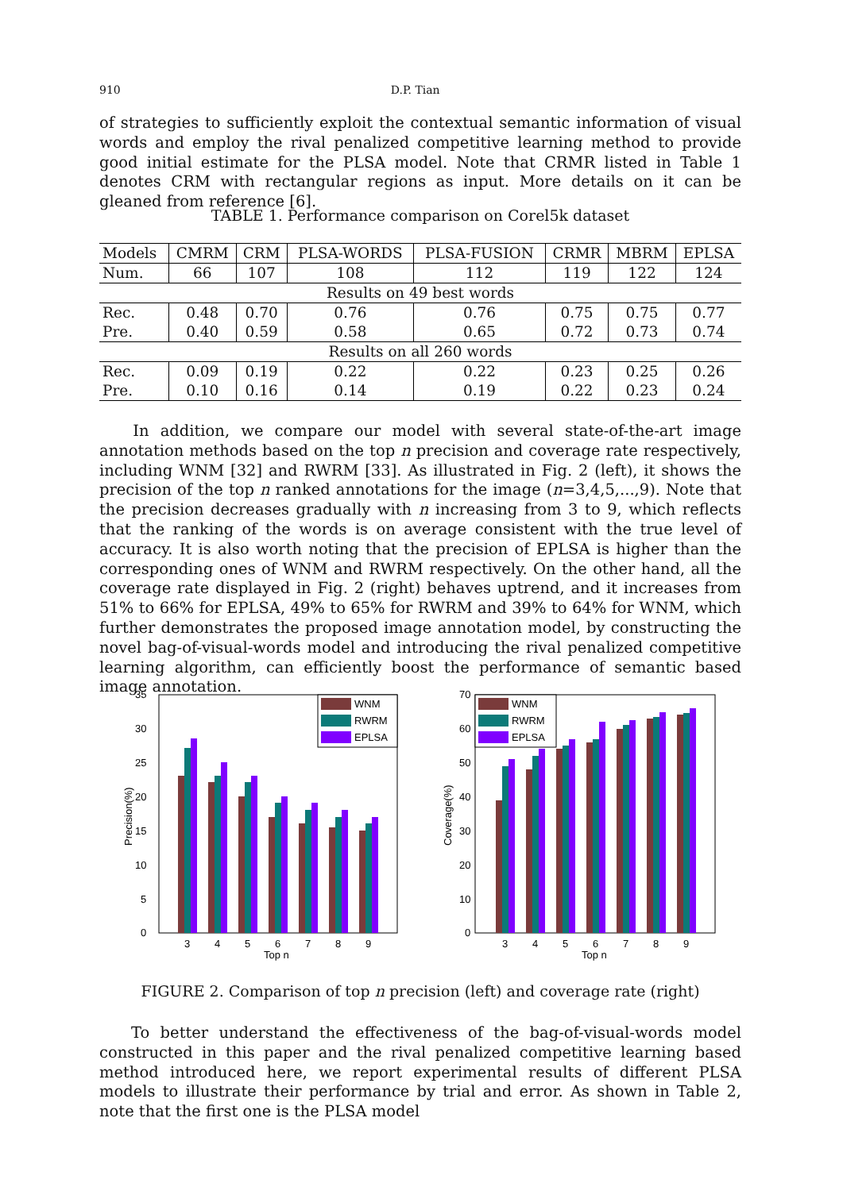910 D.P. Tian
of strategies to sufficiently exploit the contextual semantic information of visual words and employ the rival penalized competitive learning method to provide good initial estimate for the PLSA model. Note that CRMR listed in Table 1 denotes CRM with rectangular regions as input. More details on it can be gleaned from reference [6].
TABLE 1. Performance comparison on Corel5k dataset
| Models | CMRM | CRM | PLSA-WORDS | PLSA-FUSION | CRMR | MBRM | EPLSA |
| Num. | 66 | 107 | 108 | 112 | 119 | 122 | 124 |
| Results on 49 best words | | | | | | | |
| Rec. | 0.48 | 0.70 | 0.76 | 0.76 | 0.75 | 0.75 | 0.77 |
| Pre. | 0.40 | 0.59 | 0.58 | 0.65 | 0.72 | 0.73 | 0.74 |
| Results on all 260 words | | | | | | | |
| Rec. | 0.09 | 0.19 | 0.22 | 0.22 | 0.23 | 0.25 | 0.26 |
| Pre. | 0.10 | 0.16 | 0.14 | 0.19 | 0.22 | 0.23 | 0.24 |
In addition, we compare our model with several state-of-the-art image annotation methods based on the top n precision and coverage rate respectively, including WNM [32] and RWRM [33]. As illustrated in Fig. 2 (left), it shows the precision of the top n ranked annotations for the image (n=3,4,5,...,9). Note that the precision decreases gradually with n increasing from 3 to 9, which reflects that the ranking of the words is on average consistent with the true level of accuracy. It is also worth noting that the precision of EPLSA is higher than the corresponding ones of WNM and RWRM respectively. On the other hand, all the coverage rate displayed in Fig. 2 (right) behaves uptrend, and it increases from 51% to 66% for EPLSA, 49% to 65% for RWRM and 39% to 64% for WNM, which further demonstrates the proposed image annotation model, by constructing the novel bag-of-visual-words model and introducing the rival penalized competitive learning algorithm, can efficiently boost the performance of semantic based image annotation.
35
30
25
20
15
10
5
0
Precision(%)
3
4
5
6
7
8
9
Top n
WNM
RWRM
EPLSA
70
60
50
40
30
20
10
0
Coverage(%)
3
4
5
6
7
8
9
Top n
WNM
RWRM
EPLSA
FIGURE 2. Comparison of top n precision (left) and coverage rate (right)
To better understand the effectiveness of the bag-of-visual-words model constructed in this paper and the rival penalized competitive learning based method introduced here, we report experimental results of different PLSA models to illustrate their performance by trial and error. As shown in Table 2, note that the first one is the PLSA model